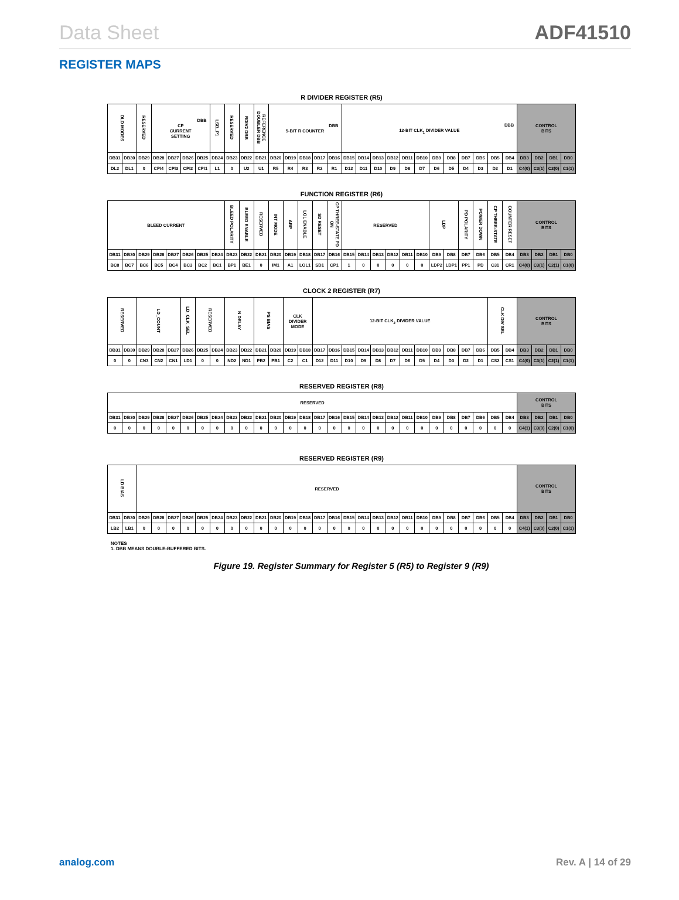Data Sheet ADF41510
REGISTER MAPS
R DIVIDER REGISTER (R5)
| DLD MODES | | RESERVED | DBB CP CURRENT SETTING | | | | LSB_P1 | RESERVED | RDIV2 DBB | REFERENCE DOUBLER DBB | DBB 5-BIT R COUNTER | | | | | DBB 12-BIT CLK<sub>1</sub> DIVIDER VALUE | | | | | | | | | | | | CONTROL BITS | | | |
| --- | --- | --- | --- | --- | --- | --- | --- | --- | --- | --- | --- | --- | --- | --- | --- | --- | --- | --- | --- | --- | --- | --- | --- | --- | --- | --- | --- | --- | --- | --- | --- |
| DB31 | DB30 | DB29 | DB28 | DB27 | DB26 | DB25 | DB24 | DB23 | DB22 | DB21 | DB20 | DB19 | DB18 | DB17 | DB16 | DB15 | DB14 | DB13 | DB12 | DB11 | DB10 | DB9 | DB8 | DB7 | DB6 | DB5 | DB4 | DB3 | DB2 | DB1 | DB0 |
| DL2 | DL1 | 0 | CPI4 | CPI3 | CPI2 | CPI1 | L1 | 0 | U2 | U1 | R5 | R4 | R3 | R2 | R1 | D12 | D11 | D10 | D9 | D8 | D7 | D6 | D5 | D4 | D3 | D2 | D1 | C4(0) | C3(1) | C2(0) | C1(1) |
FUNCTION REGISTER (R6)
| BLEED CURRENT | | | | | | | | BLEED POLARITY | BLEED ENABLE | RESERVED | INT MODE | ABP | LOL ENABLE | SD RESET | CP THREE-STATE PD ON | RESERVED | | | | | | LDP | | PD POLARITY | POWER DOWN | CP THREE-STATE | COUNTER RESET | CONTROL BITS | | | |
| --- | --- | --- | --- | --- | --- | --- | --- | --- | --- | --- | --- | --- | --- | --- | --- | --- | --- | --- | --- | --- | --- | --- | --- | --- | --- | --- | --- | --- | --- | --- | --- |
| DB31 | DB30 | DB29 | DB28 | DB27 | DB26 | DB25 | DB24 | DB23 | DB22 | DB21 | DB20 | DB19 | DB18 | DB17 | DB16 | DB15 | DB14 | DB13 | DB12 | DB11 | DB10 | DB9 | DB8 | DB7 | DB6 | DB5 | DB4 | DB3 | DB2 | DB1 | DB0 |
| BC8 | BC7 | BC6 | BC5 | BC4 | BC3 | BC2 | BC1 | BP1 | BE1 | 0 | IM1 | A1 | LOL1 | SD1 | CP1 | 1 | 0 | 0 | 0 | 0 | 0 | LDP2 | LDP1 | PP1 | PD | C31 | CR1 | C4(0) | C3(1) | C2(1) | C1(0) |
CLOCK 2 REGISTER (R7)
| RESERVED | | LD_COUNT | | | LD_CLK_SEL | RESERVED | | N DELAY | | PS BIAS | | CLK DIVIDER MODE | | 12-BIT CLK<sub>2</sub> DIVIDER VALUE | | | | | | | | | | | | CLK DIV SEL | | CONTROL BITS | | | |
| --- | --- | --- | --- | --- | --- | --- | --- | --- | --- | --- | --- | --- | --- | --- | --- | --- | --- | --- | --- | --- | --- | --- | --- | --- | --- | --- | --- | --- | --- | --- | --- |
| DB31 | DB30 | DB29 | DB28 | DB27 | DB26 | DB25 | DB24 | DB23 | DB22 | DB21 | DB20 | DB19 | DB18 | DB17 | DB16 | DB15 | DB14 | DB13 | DB12 | DB11 | DB10 | DB9 | DB8 | DB7 | DB6 | DB5 | DB4 | DB3 | DB2 | DB1 | DB0 |
| 0 | 0 | CN3 | CN2 | CN1 | LD1 | 0 | 0 | ND2 | ND1 | PB2 | PB1 | C2 | C1 | D12 | D11 | D10 | D9 | D8 | D7 | D6 | D5 | D4 | D3 | D2 | D1 | CS2 | CS1 | C4(0) | C3(1) | C2(1) | C1(1) |
RESERVED REGISTER (R8)
| RESERVED | | | | | | | | | | | | | | | | | | | | | | | | | | | | CONTROL BITS | | | |
| --- | --- | --- | --- | --- | --- | --- | --- | --- | --- | --- | --- | --- | --- | --- | --- | --- | --- | --- | --- | --- | --- | --- | --- | --- | --- | --- | --- | --- | --- | --- | --- |
| DB31 | DB30 | DB29 | DB28 | DB27 | DB26 | DB25 | DB24 | DB23 | DB22 | DB21 | DB20 | DB19 | DB18 | DB17 | DB16 | DB15 | DB14 | DB13 | DB12 | DB11 | DB10 | DB9 | DB8 | DB7 | DB6 | DB5 | DB4 | DB3 | DB2 | DB1 | DB0 |
| 0 | 0 | 0 | 0 | 0 | 0 | 0 | 0 | 0 | 0 | 0 | 0 | 0 | 0 | 0 | 0 | 0 | 0 | 0 | 0 | 0 | 0 | 0 | 0 | 0 | 0 | 0 | 0 | C4(1) | C3(0) | C2(0) | C1(0) |
RESERVED REGISTER (R9)
| LD BIAS | | RESERVED | | | | | | | | | | | | | | | | | | | | | | | | | | CONTROL BITS | | | |
| --- | --- | --- | --- | --- | --- | --- | --- | --- | --- | --- | --- | --- | --- | --- | --- | --- | --- | --- | --- | --- | --- | --- | --- | --- | --- | --- | --- | --- | --- | --- | --- |
| DB31 | DB30 | DB29 | DB28 | DB27 | DB26 | DB25 | DB24 | DB23 | DB22 | DB21 | DB20 | DB19 | DB18 | DB17 | DB16 | DB15 | DB14 | DB13 | DB12 | DB11 | DB10 | DB9 | DB8 | DB7 | DB6 | DB5 | DB4 | DB3 | DB2 | DB1 | DB0 |
| LB2 | LB1 | 0 | 0 | 0 | 0 | 0 | 0 | 0 | 0 | 0 | 0 | 0 | 0 | 0 | 0 | 0 | 0 | 0 | 0 | 0 | 0 | 0 | 0 | 0 | 0 | 0 | 0 | C4(1) | C3(0) | C2(0) | C1(1) |
NOTES
1. DBB MEANS DOUBLE-BUFFERED BITS.
Figure 19. Register Summary for Register 5 (R5) to Register 9 (R9)
analog.com Rev. A | 14 of 29